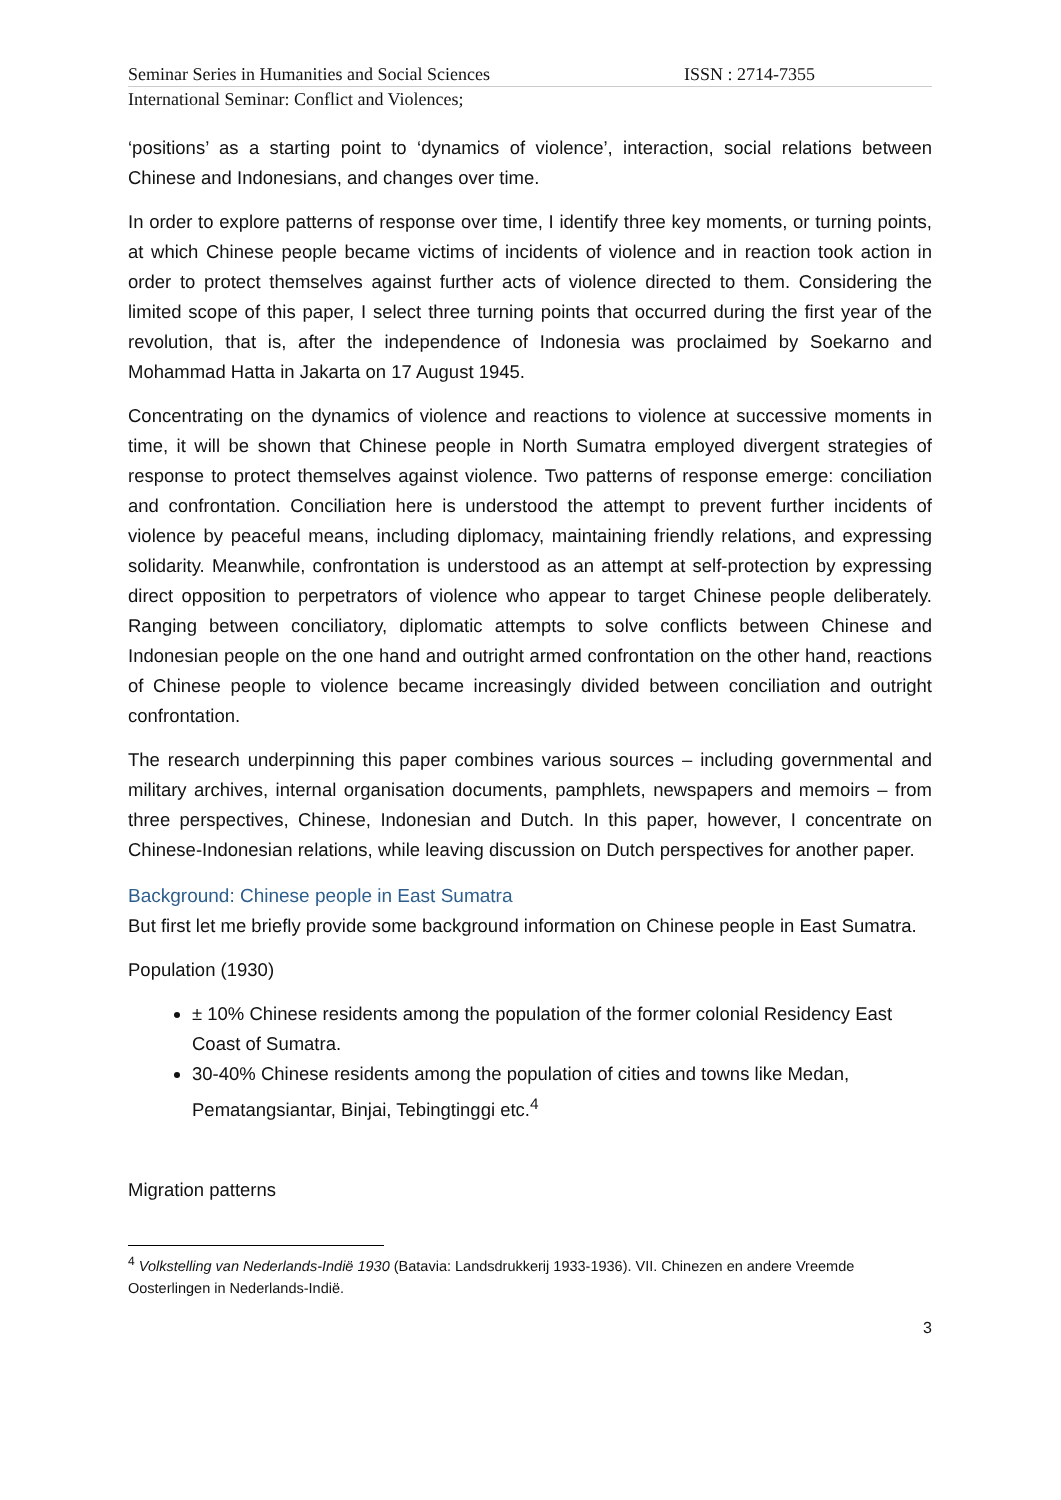Seminar Series in Humanities and Social Sciences ISSN : 2714-7355
International Seminar: Conflict and Violences;
‘positions’ as a starting point to ‘dynamics of violence’, interaction, social relations between Chinese and Indonesians, and changes over time.
In order to explore patterns of response over time, I identify three key moments, or turning points, at which Chinese people became victims of incidents of violence and in reaction took action in order to protect themselves against further acts of violence directed to them. Considering the limited scope of this paper, I select three turning points that occurred during the first year of the revolution, that is, after the independence of Indonesia was proclaimed by Soekarno and Mohammad Hatta in Jakarta on 17 August 1945.
Concentrating on the dynamics of violence and reactions to violence at successive moments in time, it will be shown that Chinese people in North Sumatra employed divergent strategies of response to protect themselves against violence. Two patterns of response emerge: conciliation and confrontation. Conciliation here is understood the attempt to prevent further incidents of violence by peaceful means, including diplomacy, maintaining friendly relations, and expressing solidarity. Meanwhile, confrontation is understood as an attempt at self-protection by expressing direct opposition to perpetrators of violence who appear to target Chinese people deliberately. Ranging between conciliatory, diplomatic attempts to solve conflicts between Chinese and Indonesian people on the one hand and outright armed confrontation on the other hand, reactions of Chinese people to violence became increasingly divided between conciliation and outright confrontation.
The research underpinning this paper combines various sources – including governmental and military archives, internal organisation documents, pamphlets, newspapers and memoirs – from three perspectives, Chinese, Indonesian and Dutch. In this paper, however, I concentrate on Chinese-Indonesian relations, while leaving discussion on Dutch perspectives for another paper.
Background: Chinese people in East Sumatra
But first let me briefly provide some background information on Chinese people in East Sumatra.
Population (1930)
± 10% Chinese residents among the population of the former colonial Residency East Coast of Sumatra.
30-40% Chinese residents among the population of cities and towns like Medan, Pematangsiantar, Binjai, Tebingtinggi etc.<sup>4</sup>
Migration patterns
<sup>4</sup> Volkstelling van Nederlands-Indië 1930 (Batavia: Landsdrukkerij 1933-1936). VII. Chinezen en andere Vreemde Oosterlingen in Nederlands-Indië.
3